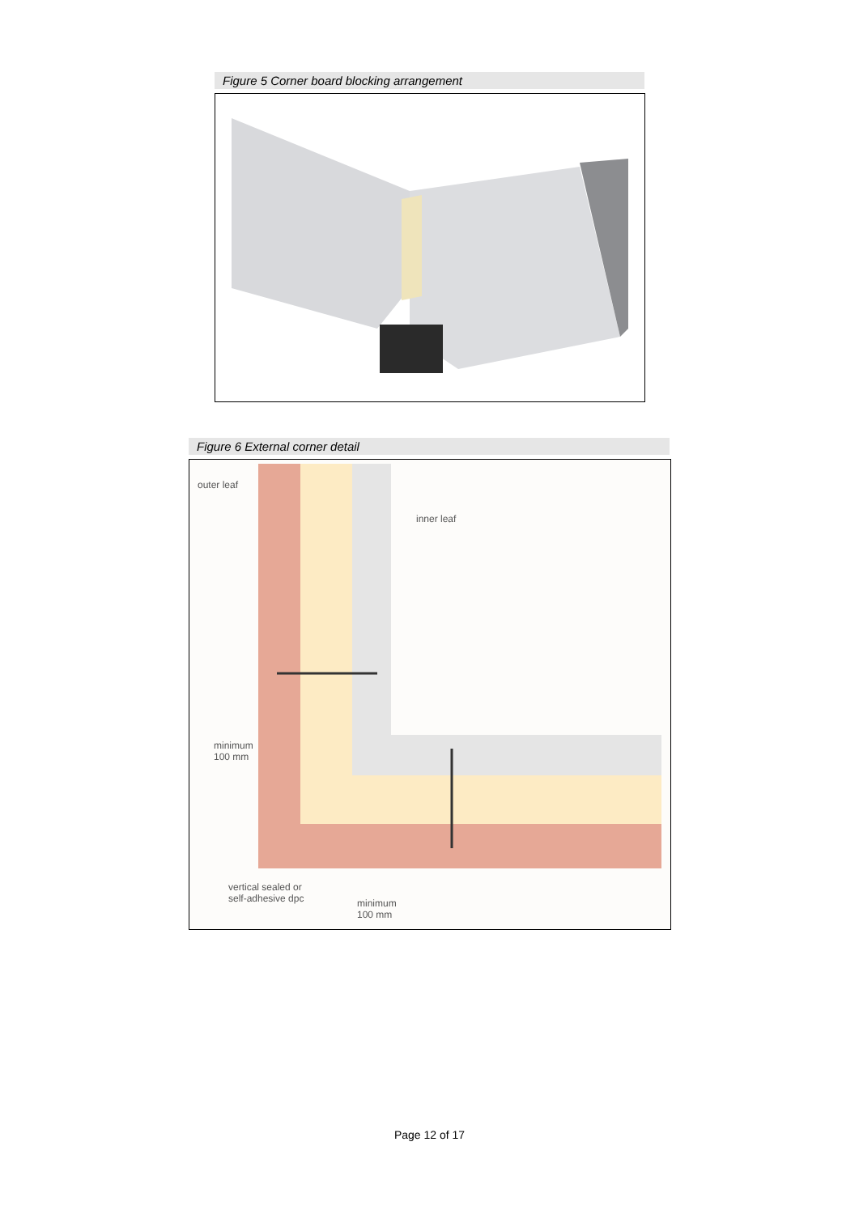Figure 5 Corner board blocking arrangement
Figure 6 External corner detail
outer leaf
inner leaf
minimum
100 mm
vertical sealed or
self-adhesive dpc
minimum
100 mm
Page 12 of 17